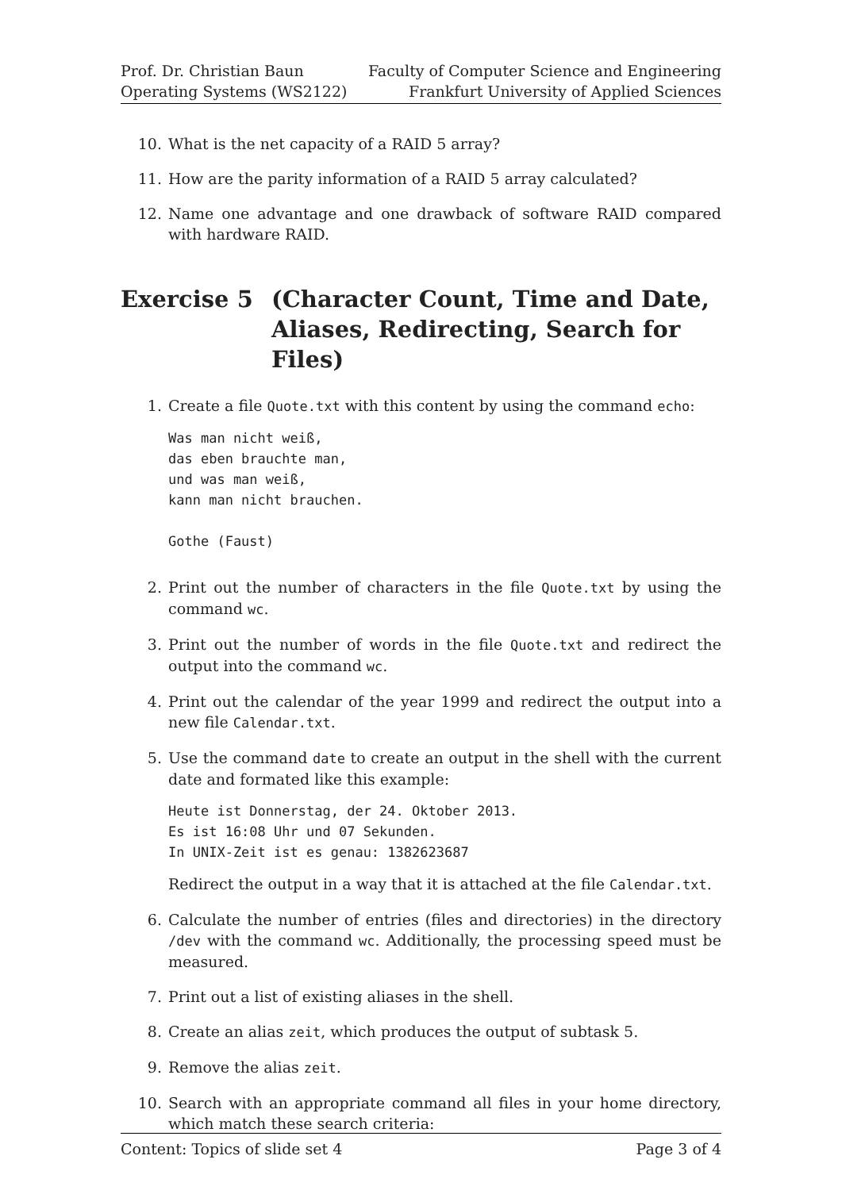Prof. Dr. Christian Baun
Operating Systems (WS2122)
Faculty of Computer Science and Engineering
Frankfurt University of Applied Sciences
10. What is the net capacity of a RAID 5 array?
11. How are the parity information of a RAID 5 array calculated?
12. Name one advantage and one drawback of software RAID compared with hardware RAID.
Exercise 5 (Character Count, Time and Date, Aliases, Redirecting, Search for Files)
1. Create a file Quote.txt with this content by using the command echo:
Was man nicht weiß,
das eben brauchte man,
und was man weiß,
kann man nicht brauchen.

Gothe (Faust)
2. Print out the number of characters in the file Quote.txt by using the command wc.
3. Print out the number of words in the file Quote.txt and redirect the output into the command wc.
4. Print out the calendar of the year 1999 and redirect the output into a new file Calendar.txt.
5. Use the command date to create an output in the shell with the current date and formated like this example:
Heute ist Donnerstag, der 24. Oktober 2013.
Es ist 16:08 Uhr und 07 Sekunden.
In UNIX-Zeit ist es genau: 1382623687
Redirect the output in a way that it is attached at the file Calendar.txt.
6. Calculate the number of entries (files and directories) in the directory /dev with the command wc. Additionally, the processing speed must be measured.
7. Print out a list of existing aliases in the shell.
8. Create an alias zeit, which produces the output of subtask 5.
9. Remove the alias zeit.
10. Search with an appropriate command all files in your home directory, which match these search criteria:
Content: Topics of slide set 4 Page 3 of 4